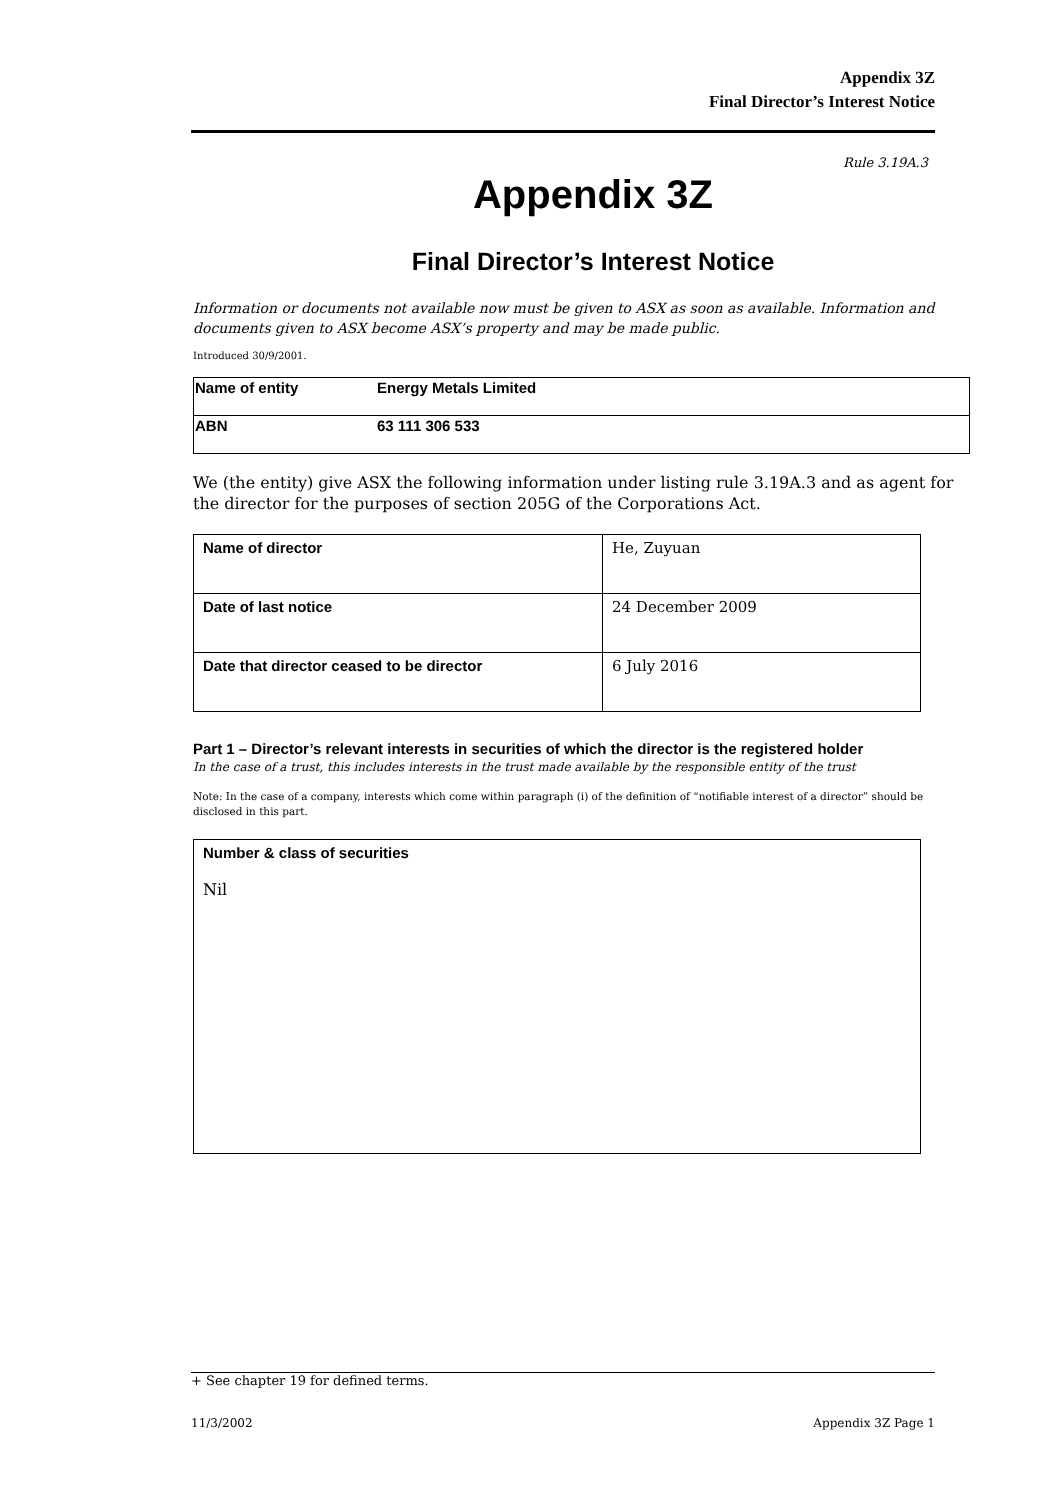Appendix 3Z
Final Director’s Interest Notice
Rule 3.19A.3
Appendix 3Z
Final Director’s Interest Notice
Information or documents not available now must be given to ASX as soon as available. Information and documents given to ASX become ASX’s property and may be made public.
Introduced 30/9/2001.
| Name of entity | Energy Metals Limited |
| ABN | 63 111 306 533 |
We (the entity) give ASX the following information under listing rule 3.19A.3 and as agent for the director for the purposes of section 205G of the Corporations Act.
| Name of director | He, Zuyuan |
| Date of last notice | 24 December 2009 |
| Date that director ceased to be director | 6 July 2016 |
Part 1 – Director’s relevant interests in securities of which the director is the registered holder
In the case of a trust, this includes interests in the trust made available by the responsible entity of the trust
Note: In the case of a company, interests which come within paragraph (i) of the definition of “notifiable interest of a director” should be disclosed in this part.
| Number & class of securities Nil |
+ See chapter 19 for defined terms.
11/3/2002 Appendix 3Z Page 1